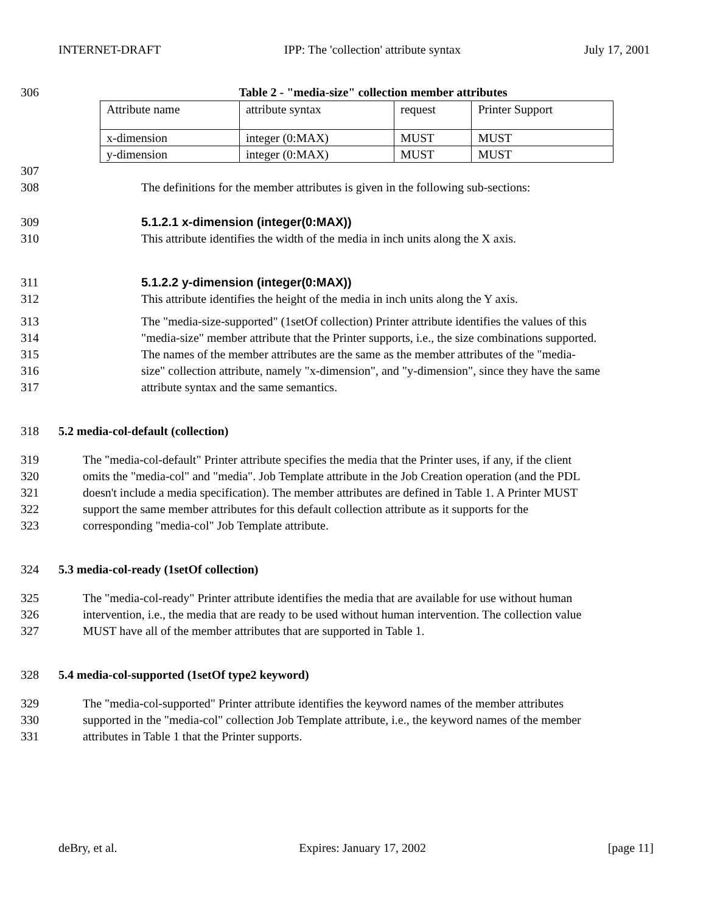INTERNET-DRAFT IPP: The 'collection' attribute syntax July 17, 2001
306 Table 2 - "media-size" collection member attributes
| Attribute name | attribute syntax | request | Printer Support |
| x-dimension | integer (0:MAX) | MUST | MUST |
| y-dimension | integer (0:MAX) | MUST | MUST |
307
308 The definitions for the member attributes is given in the following sub-sections:
309 5.1.2.1 x-dimension (integer(0:MAX))
310 This attribute identifies the width of the media in inch units along the X axis.
311 5.1.2.2 y-dimension (integer(0:MAX))
312 This attribute identifies the height of the media in inch units along the Y axis.
313 The "media-size-supported" (1setOf collection) Printer attribute identifies the values of this
314 "media-size" member attribute that the Printer supports, i.e., the size combinations supported.
315 The names of the member attributes are the same as the member attributes of the "media-
316 size" collection attribute, namely "x-dimension", and "y-dimension", since they have the same
317 attribute syntax and the same semantics.
318 5.2 media-col-default (collection)
319 The "media-col-default" Printer attribute specifies the media that the Printer uses, if any, if the client
320 omits the "media-col" and "media". Job Template attribute in the Job Creation operation (and the PDL
321 doesn't include a media specification). The member attributes are defined in Table 1. A Printer MUST
322 support the same member attributes for this default collection attribute as it supports for the
323 corresponding "media-col" Job Template attribute.
324 5.3 media-col-ready (1setOf collection)
325 The "media-col-ready" Printer attribute identifies the media that are available for use without human
326 intervention, i.e., the media that are ready to be used without human intervention. The collection value
327 MUST have all of the member attributes that are supported in Table 1.
328 5.4 media-col-supported (1setOf type2 keyword)
329 The "media-col-supported" Printer attribute identifies the keyword names of the member attributes
330 supported in the "media-col" collection Job Template attribute, i.e., the keyword names of the member
331 attributes in Table 1 that the Printer supports.
deBry, et al. Expires: January 17, 2002 [page 11]